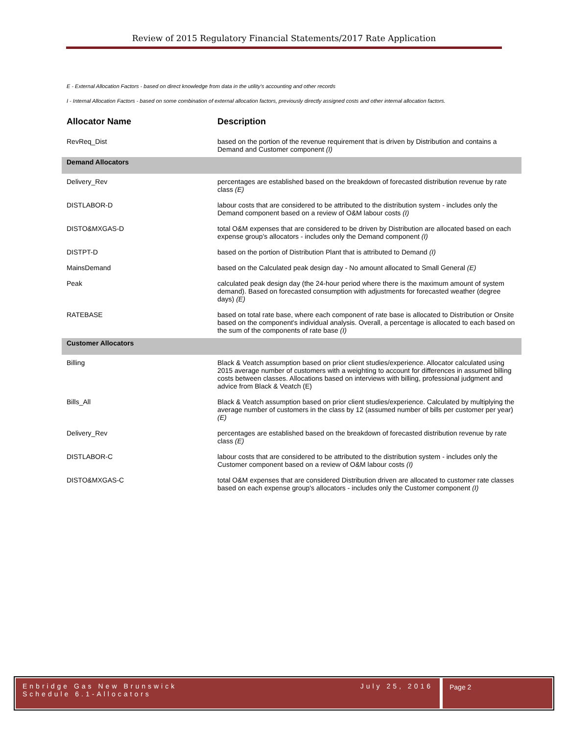Review of 2015 Regulatory Financial Statements/2017 Rate Application
E - External Allocation Factors - based on direct knowledge from data in the utility's accounting and other records
I - Internal Allocation Factors - based on some combination of external allocation factors, previously directly assigned costs and other internal allocation factors.
| Allocator Name | Description |
| --- | --- |
| RevReq_Dist | based on the portion of the revenue requirement that is driven by Distribution and contains a Demand and Customer component (I) |
| Demand Allocators | |
| Delivery_Rev | percentages are established based on the breakdown of forecasted distribution revenue by rate class (E) |
| DISTLABOR-D | labour costs that are considered to be attributed to the distribution system - includes only the Demand component based on a review of O&M labour costs (I) |
| DISTO&MXGAS-D | total O&M expenses that are considered to be driven by Distribution are allocated based on each expense group's allocators - includes only the Demand component (I) |
| DISTPT-D | based on the portion of Distribution Plant that is attributed to Demand (I) |
| MainsDemand | based on the Calculated peak design day - No amount allocated to Small General (E) |
| Peak | calculated peak design day (the 24-hour period where there is the maximum amount of system demand). Based on forecasted consumption with adjustments for forecasted weather (degree days) (E) |
| RATEBASE | based on total rate base, where each component of rate base is allocated to Distribution or Onsite based on the component's individual analysis. Overall, a percentage is allocated to each based on the sum of the components of rate base (I) |
| Customer Allocators | |
| Billing | Black & Veatch assumption based on prior client studies/experience. Allocator calculated using 2015 average number of customers with a weighting to account for differences in assumed billing costs between classes. Allocations based on interviews with billing, professional judgment and advice from Black & Veatch (E) |
| Bills_All | Black & Veatch assumption based on prior client studies/experience. Calculated by multiplying the average number of customers in the class by 12 (assumed number of bills per customer per year) (E) |
| Delivery_Rev | percentages are established based on the breakdown of forecasted distribution revenue by rate class (E) |
| DISTLABOR-C | labour costs that are considered to be attributed to the distribution system - includes only the Customer component based on a review of O&M labour costs (I) |
| DISTO&MXGAS-C | total O&M expenses that are considered Distribution driven are allocated to customer rate classes based on each expense group's allocators - includes only the Customer component (I) |
Enbridge Gas New Brunswick
Schedule 6.1-Allocators
July 25, 2016
Page 2